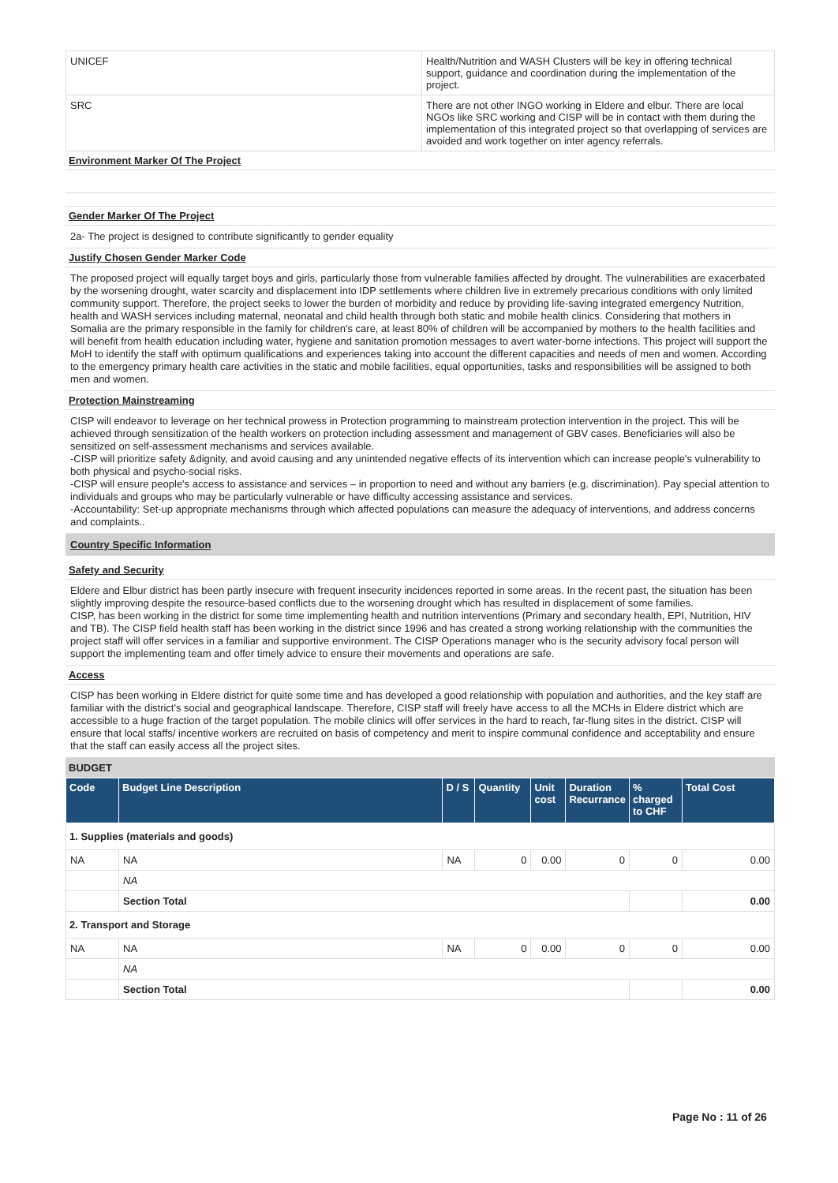| UNICEF | Health/Nutrition and WASH Clusters will be key in offering technical support, guidance and coordination during the implementation of the project. |
| SRC | There are not other INGO working in Eldere and elbur. There are local NGOs like SRC working and CISP will be in contact with them during the implementation of this integrated project so that overlapping of services are avoided and work together on inter agency referrals. |
Environment Marker Of The Project
Gender Marker Of The Project
2a- The project is designed to contribute significantly to gender equality
Justify Chosen Gender Marker Code
The proposed project will equally target boys and girls, particularly those from vulnerable families affected by drought. The vulnerabilities are exacerbated by the worsening drought, water scarcity and displacement into IDP settlements where children live in extremely precarious conditions with only limited community support. Therefore, the project seeks to lower the burden of morbidity and reduce by providing life-saving integrated emergency Nutrition, health and WASH services including maternal, neonatal and child health through both static and mobile health clinics. Considering that mothers in Somalia are the primary responsible in the family for children's care, at least 80% of children will be accompanied by mothers to the health facilities and will benefit from health education including water, hygiene and sanitation promotion messages to avert water-borne infections. This project will support the MoH to identify the staff with optimum qualifications and experiences taking into account the different capacities and needs of men and women. According to the emergency primary health care activities in the static and mobile facilities, equal opportunities, tasks and responsibilities will be assigned to both men and women.
Protection Mainstreaming
CISP will endeavor to leverage on her technical prowess in Protection programming to mainstream protection intervention in the project. This will be achieved through sensitization of the health workers on protection including assessment and management of GBV cases. Beneficiaries will also be sensitized on self-assessment mechanisms and services available.
-CISP will prioritize safety &dignity, and avoid causing and any unintended negative effects of its intervention which can increase people's vulnerability to both physical and psycho-social risks.
-CISP will ensure people's access to assistance and services – in proportion to need and without any barriers (e.g. discrimination). Pay special attention to individuals and groups who may be particularly vulnerable or have difficulty accessing assistance and services.
-Accountability: Set-up appropriate mechanisms through which affected populations can measure the adequacy of interventions, and address concerns and complaints..
Country Specific Information
Safety and Security
Eldere and Elbur district has been partly insecure with frequent insecurity incidences reported in some areas. In the recent past, the situation has been slightly improving despite the resource-based conflicts due to the worsening drought which has resulted in displacement of some families.
CISP, has been working in the district for some time implementing health and nutrition interventions (Primary and secondary health, EPI, Nutrition, HIV and TB). The CISP field health staff has been working in the district since 1996 and has created a strong working relationship with the communities the project staff will offer services in a familiar and supportive environment. The CISP Operations manager who is the security advisory focal person will support the implementing team and offer timely advice to ensure their movements and operations are safe.
Access
CISP has been working in Eldere district for quite some time and has developed a good relationship with population and authorities, and the key staff are familiar with the district's social and geographical landscape. Therefore, CISP staff will freely have access to all the MCHs in Eldere district which are accessible to a huge fraction of the target population. The mobile clinics will offer services in the hard to reach, far-flung sites in the district. CISP will ensure that local staffs/ incentive workers are recruited on basis of competency and merit to inspire communal confidence and acceptability and ensure that the staff can easily access all the project sites.
BUDGET
| Code | Budget Line Description | D / S | Quantity | Unit cost | Duration Recurrance | % charged to CHF | Total Cost |
| --- | --- | --- | --- | --- | --- | --- | --- |
| 1. Supplies (materials and goods) | | | | | | | |
| NA | NA | NA | 0 | 0.00 | 0 | 0 | 0.00 |
| | NA | | | | | | |
| | Section Total | | | | | | 0.00 |
| 2. Transport and Storage | | | | | | | |
| NA | NA | NA | 0 | 0.00 | 0 | 0 | 0.00 |
| | NA | | | | | | |
| | Section Total | | | | | | 0.00 |
Page No : 11 of 26